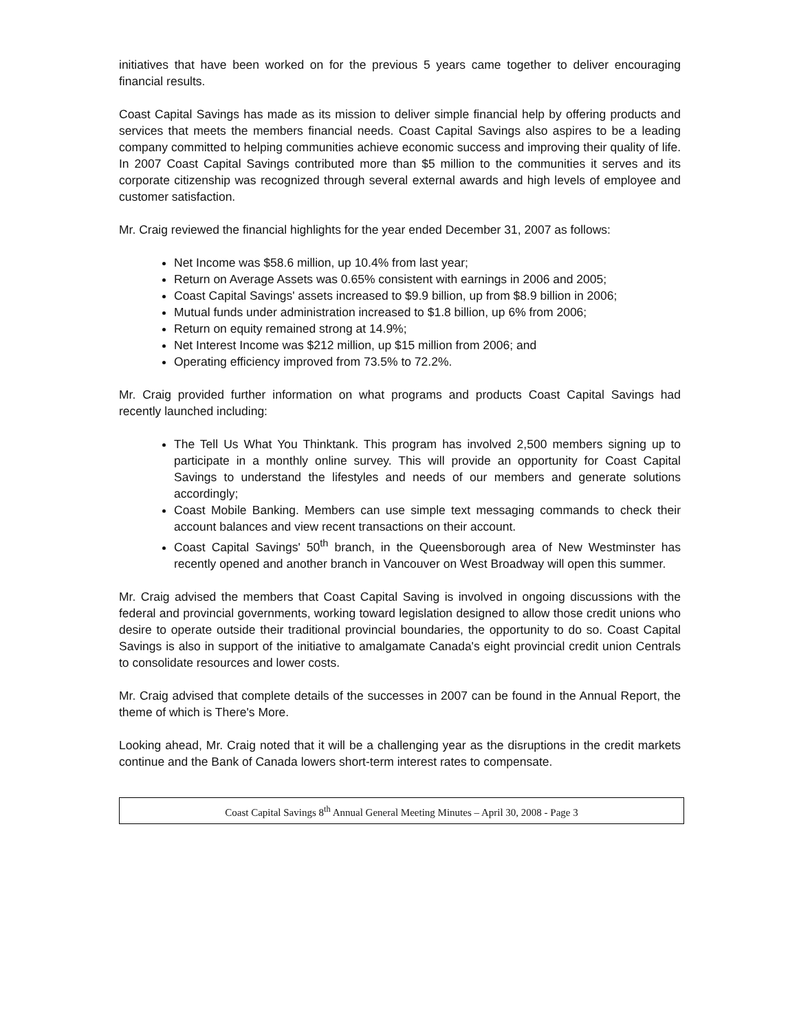initiatives that have been worked on for the previous 5 years came together to deliver encouraging financial results.
Coast Capital Savings has made as its mission to deliver simple financial help by offering products and services that meets the members financial needs. Coast Capital Savings also aspires to be a leading company committed to helping communities achieve economic success and improving their quality of life. In 2007 Coast Capital Savings contributed more than $5 million to the communities it serves and its corporate citizenship was recognized through several external awards and high levels of employee and customer satisfaction.
Mr. Craig reviewed the financial highlights for the year ended December 31, 2007 as follows:
Net Income was $58.6 million, up 10.4% from last year;
Return on Average Assets was 0.65% consistent with earnings in 2006 and 2005;
Coast Capital Savings' assets increased to $9.9 billion, up from $8.9 billion in 2006;
Mutual funds under administration increased to $1.8 billion, up 6% from 2006;
Return on equity remained strong at 14.9%;
Net Interest Income was $212 million, up $15 million from 2006; and
Operating efficiency improved from 73.5% to 72.2%.
Mr. Craig provided further information on what programs and products Coast Capital Savings had recently launched including:
The Tell Us What You Thinktank. This program has involved 2,500 members signing up to participate in a monthly online survey. This will provide an opportunity for Coast Capital Savings to understand the lifestyles and needs of our members and generate solutions accordingly;
Coast Mobile Banking. Members can use simple text messaging commands to check their account balances and view recent transactions on their account.
Coast Capital Savings' 50<sup>th</sup> branch, in the Queensborough area of New Westminster has recently opened and another branch in Vancouver on West Broadway will open this summer.
Mr. Craig advised the members that Coast Capital Saving is involved in ongoing discussions with the federal and provincial governments, working toward legislation designed to allow those credit unions who desire to operate outside their traditional provincial boundaries, the opportunity to do so. Coast Capital Savings is also in support of the initiative to amalgamate Canada's eight provincial credit union Centrals to consolidate resources and lower costs.
Mr. Craig advised that complete details of the successes in 2007 can be found in the Annual Report, the theme of which is There's More.
Looking ahead, Mr. Craig noted that it will be a challenging year as the disruptions in the credit markets continue and the Bank of Canada lowers short-term interest rates to compensate.
Coast Capital Savings 8<sup>th</sup> Annual General Meeting Minutes – April 30, 2008 - Page 3